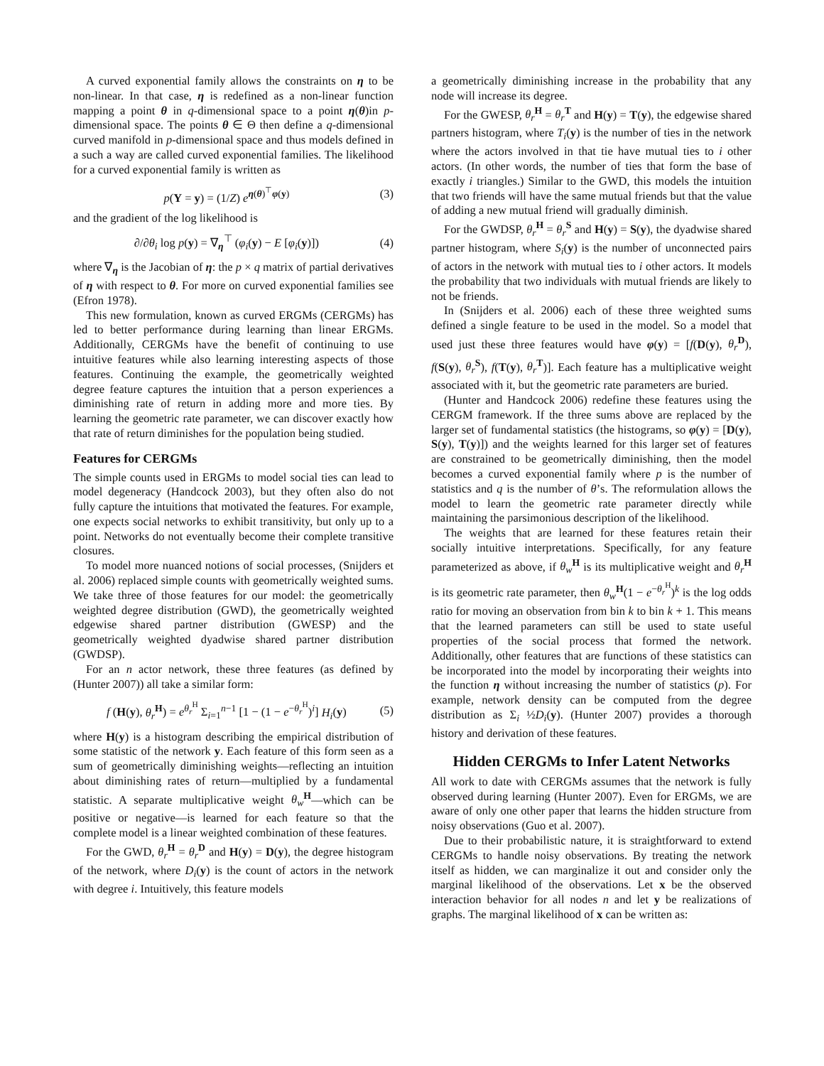A curved exponential family allows the constraints on η to be non-linear. In that case, η is redefined as a non-linear function mapping a point θ in q-dimensional space to a point η(θ)in p-dimensional space. The points θ ∈ Θ then define a q-dimensional curved manifold in p-dimensional space and thus models defined in a such a way are called curved exponential families. The likelihood for a curved exponential family is written as
p(Y = y) = (1/Z) e<sup>η(θ)<sup>⊤</sup>φ(y)</sup> (3)
and the gradient of the log likelihood is
∂/∂θ<sub>i</sub> log p(y) = ∇<sub>η</sub><sup>⊤</sup> (φ<sub>i</sub>(y) − E [φ<sub>i</sub>(y)]) (4)
where ∇<sub>η</sub> is the Jacobian of η: the p × q matrix of partial derivatives of η with respect to θ. For more on curved exponential families see (Efron 1978).
This new formulation, known as curved ERGMs (CERGMs) has led to better performance during learning than linear ERGMs. Additionally, CERGMs have the benefit of continuing to use intuitive features while also learning interesting aspects of those features. Continuing the example, the geometrically weighted degree feature captures the intuition that a person experiences a diminishing rate of return in adding more and more ties. By learning the geometric rate parameter, we can discover exactly how that rate of return diminishes for the population being studied.
Features for CERGMs
The simple counts used in ERGMs to model social ties can lead to model degeneracy (Handcock 2003), but they often also do not fully capture the intuitions that motivated the features. For example, one expects social networks to exhibit transitivity, but only up to a point. Networks do not eventually become their complete transitive closures.
To model more nuanced notions of social processes, (Snijders et al. 2006) replaced simple counts with geometrically weighted sums. We take three of those features for our model: the geometrically weighted degree distribution (GWD), the geometrically weighted edgewise shared partner distribution (GWESP) and the geometrically weighted dyadwise shared partner distribution (GWDSP).
For an n actor network, these three features (as defined by (Hunter 2007)) all take a similar form:
f (H(y), θ<sub>r</sub><sup>H</sup>) = e<sup>θ<sub>r</sub><sup>H</sup></sup> Σ<sub>i=1</sub><sup>n−1</sup> [1 − (1 − e<sup>−θ<sub>r</sub><sup>H</sup></sup>)<sup>i</sup>] H<sub>i</sub>(y) (5)
where H(y) is a histogram describing the empirical distribution of some statistic of the network y. Each feature of this form seen as a sum of geometrically diminishing weights—reflecting an intuition about diminishing rates of return—multiplied by a fundamental statistic. A separate multiplicative weight θ<sub>w</sub><sup>H</sup>—which can be positive or negative—is learned for each feature so that the complete model is a linear weighted combination of these features.
For the GWD, θ<sub>r</sub><sup>H</sup> = θ<sub>r</sub><sup>D</sup> and H(y) = D(y), the degree histogram of the network, where D<sub>i</sub>(y) is the count of actors in the network with degree i. Intuitively, this feature models
a geometrically diminishing increase in the probability that any node will increase its degree.
For the GWESP, θ<sub>r</sub><sup>H</sup> = θ<sub>r</sub><sup>T</sup> and H(y) = T(y), the edgewise shared partners histogram, where T<sub>i</sub>(y) is the number of ties in the network where the actors involved in that tie have mutual ties to i other actors. (In other words, the number of ties that form the base of exactly i triangles.) Similar to the GWD, this models the intuition that two friends will have the same mutual friends but that the value of adding a new mutual friend will gradually diminish.
For the GWDSP, θ<sub>r</sub><sup>H</sup> = θ<sub>r</sub><sup>S</sup> and H(y) = S(y), the dyadwise shared partner histogram, where S<sub>i</sub>(y) is the number of unconnected pairs of actors in the network with mutual ties to i other actors. It models the probability that two individuals with mutual friends are likely to not be friends.
In (Snijders et al. 2006) each of these three weighted sums defined a single feature to be used in the model. So a model that used just these three features would have φ(y) = [f(D(y), θ<sub>r</sub><sup>D</sup>), f(S(y), θ<sub>r</sub><sup>S</sup>), f(T(y), θ<sub>r</sub><sup>T</sup>)]. Each feature has a multiplicative weight associated with it, but the geometric rate parameters are buried.
(Hunter and Handcock 2006) redefine these features using the CERGM framework. If the three sums above are replaced by the larger set of fundamental statistics (the histograms, so φ(y) = [D(y), S(y), T(y)]) and the weights learned for this larger set of features are constrained to be geometrically diminishing, then the model becomes a curved exponential family where p is the number of statistics and q is the number of θ’s. The reformulation allows the model to learn the geometric rate parameter directly while maintaining the parsimonious description of the likelihood.
The weights that are learned for these features retain their socially intuitive interpretations. Specifically, for any feature parameterized as above, if θ<sub>w</sub><sup>H</sup> is its multiplicative weight and θ<sub>r</sub><sup>H</sup> is its geometric rate parameter, then θ<sub>w</sub><sup>H</sup>(1 − e<sup>−θ<sub>r</sub><sup>H</sup></sup>)<sup>k</sup> is the log odds ratio for moving an observation from bin k to bin k + 1. This means that the learned parameters can still be used to state useful properties of the social process that formed the network. Additionally, other features that are functions of these statistics can be incorporated into the model by incorporating their weights into the function η without increasing the number of statistics (p). For example, network density can be computed from the degree distribution as Σ<sub>i</sub> ½D<sub>i</sub>(y). (Hunter 2007) provides a thorough history and derivation of these features.
Hidden CERGMs to Infer Latent Networks
All work to date with CERGMs assumes that the network is fully observed during learning (Hunter 2007). Even for ERGMs, we are aware of only one other paper that learns the hidden structure from noisy observations (Guo et al. 2007).
Due to their probabilistic nature, it is straightforward to extend CERGMs to handle noisy observations. By treating the network itself as hidden, we can marginalize it out and consider only the marginal likelihood of the observations. Let x be the observed interaction behavior for all nodes n and let y be realizations of graphs. The marginal likelihood of x can be written as: